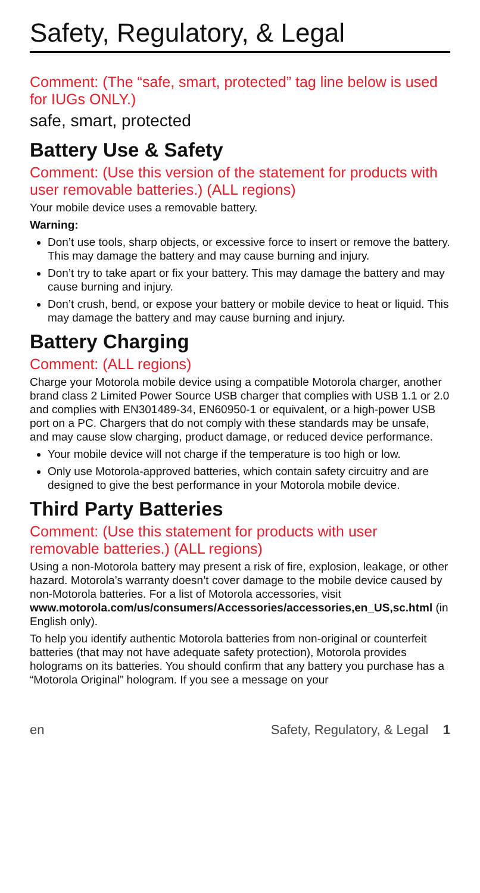Safety, Regulatory, & Legal
Comment: (The “safe, smart, protected” tag line below is used for IUGs ONLY.)
safe, smart, protected
Battery Use & Safety
Comment: (Use this version of the statement for products with user removable batteries.) (ALL regions)
Your mobile device uses a removable battery.
Warning:
Don’t use tools, sharp objects, or excessive force to insert or remove the battery. This may damage the battery and may cause burning and injury.
Don’t try to take apart or fix your battery. This may damage the battery and may cause burning and injury.
Don’t crush, bend, or expose your battery or mobile device to heat or liquid. This may damage the battery and may cause burning and injury.
Battery Charging
Comment: (ALL regions)
Charge your Motorola mobile device using a compatible Motorola charger, another brand class 2 Limited Power Source USB charger that complies with USB 1.1 or 2.0 and complies with EN301489-34, EN60950-1 or equivalent, or a high-power USB port on a PC. Chargers that do not comply with these standards may be unsafe, and may cause slow charging, product damage, or reduced device performance.
Your mobile device will not charge if the temperature is too high or low.
Only use Motorola-approved batteries, which contain safety circuitry and are designed to give the best performance in your Motorola mobile device.
Third Party Batteries
Comment: (Use this statement for products with user removable batteries.) (ALL regions)
Using a non-Motorola battery may present a risk of fire, explosion, leakage, or other hazard. Motorola’s warranty doesn’t cover damage to the mobile device caused by non-Motorola batteries. For a list of Motorola accessories, visit www.motorola.com/us/consumers/Accessories/accessories,en_US,sc.html (in English only).
To help you identify authentic Motorola batteries from non-original or counterfeit batteries (that may not have adequate safety protection), Motorola provides holograms on its batteries. You should confirm that any battery you purchase has a “Motorola Original” hologram. If you see a message on your
en Safety, Regulatory, & Legal 1